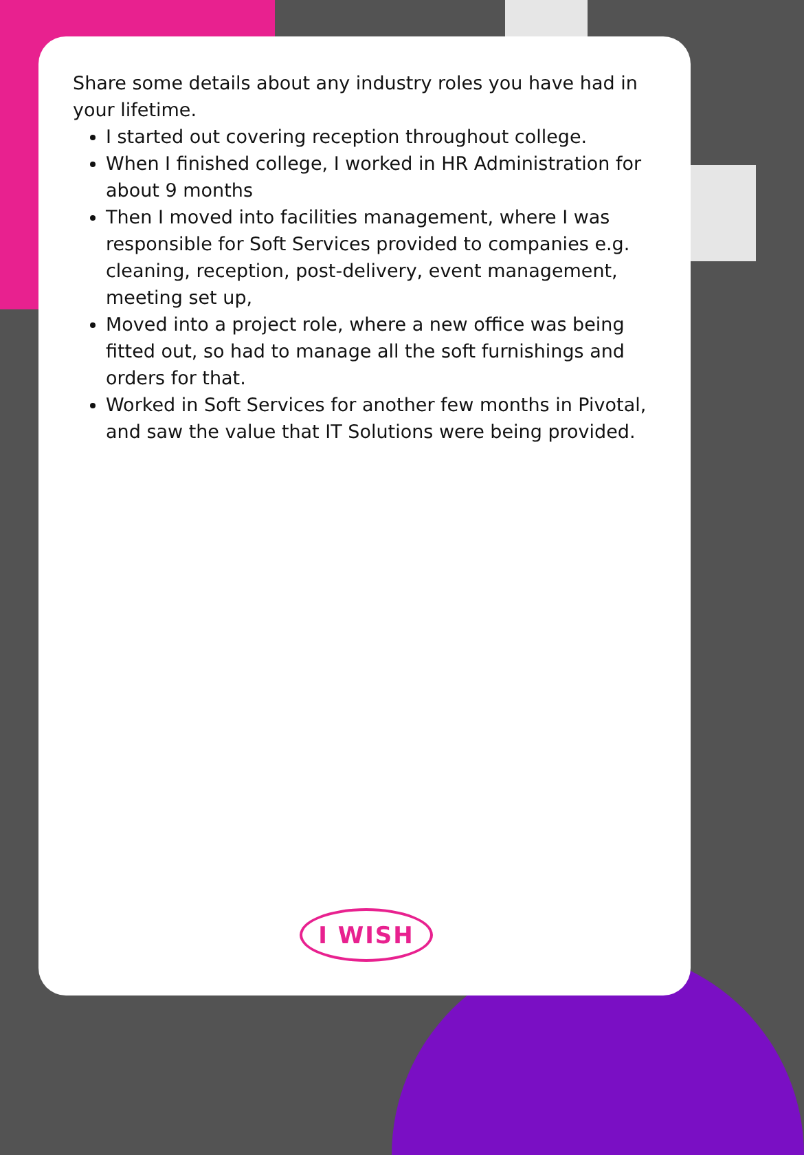Share some details about any industry roles you have had in your lifetime.
I started out covering reception throughout college.
When I finished college, I worked in HR Administration for about 9 months
Then I moved into facilities management, where I was responsible for Soft Services provided to companies e.g. cleaning, reception, post-delivery, event management, meeting set up,
Moved into a project role, where a new office was being fitted out, so had to manage all the soft furnishings and orders for that.
Worked in Soft Services for another few months in Pivotal, and saw the value that IT Solutions were being provided.
I WISH